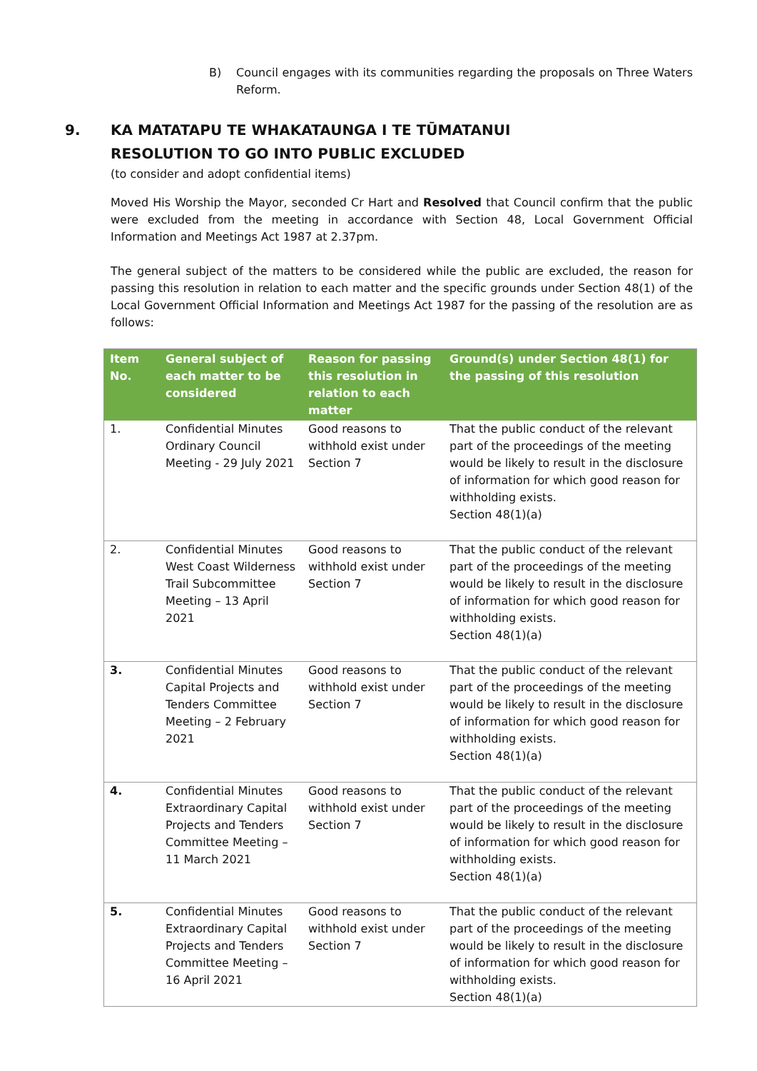B) Council engages with its communities regarding the proposals on Three Waters Reform.
9. KA MATATAPU TE WHAKATAUNGA I TE TŪMATANUI
RESOLUTION TO GO INTO PUBLIC EXCLUDED
(to consider and adopt confidential items)
Moved His Worship the Mayor, seconded Cr Hart and Resolved that Council confirm that the public were excluded from the meeting in accordance with Section 48, Local Government Official Information and Meetings Act 1987 at 2.37pm.
The general subject of the matters to be considered while the public are excluded, the reason for passing this resolution in relation to each matter and the specific grounds under Section 48(1) of the Local Government Official Information and Meetings Act 1987 for the passing of the resolution are as follows:
| Item No. | General subject of each matter to be considered | Reason for passing this resolution in relation to each matter | Ground(s) under Section 48(1) for the passing of this resolution |
| --- | --- | --- | --- |
| 1. | Confidential Minutes Ordinary Council Meeting - 29 July 2021 | Good reasons to withhold exist under Section 7 | That the public conduct of the relevant part of the proceedings of the meeting would be likely to result in the disclosure of information for which good reason for withholding exists. Section 48(1)(a) |
| 2. | Confidential Minutes West Coast Wilderness Trail Subcommittee Meeting – 13 April 2021 | Good reasons to withhold exist under Section 7 | That the public conduct of the relevant part of the proceedings of the meeting would be likely to result in the disclosure of information for which good reason for withholding exists. Section 48(1)(a) |
| 3. | Confidential Minutes Capital Projects and Tenders Committee Meeting – 2 February 2021 | Good reasons to withhold exist under Section 7 | That the public conduct of the relevant part of the proceedings of the meeting would be likely to result in the disclosure of information for which good reason for withholding exists. Section 48(1)(a) |
| 4. | Confidential Minutes Extraordinary Capital Projects and Tenders Committee Meeting – 11 March 2021 | Good reasons to withhold exist under Section 7 | That the public conduct of the relevant part of the proceedings of the meeting would be likely to result in the disclosure of information for which good reason for withholding exists. Section 48(1)(a) |
| 5. | Confidential Minutes Extraordinary Capital Projects and Tenders Committee Meeting – 16 April 2021 | Good reasons to withhold exist under Section 7 | That the public conduct of the relevant part of the proceedings of the meeting would be likely to result in the disclosure of information for which good reason for withholding exists. Section 48(1)(a) |